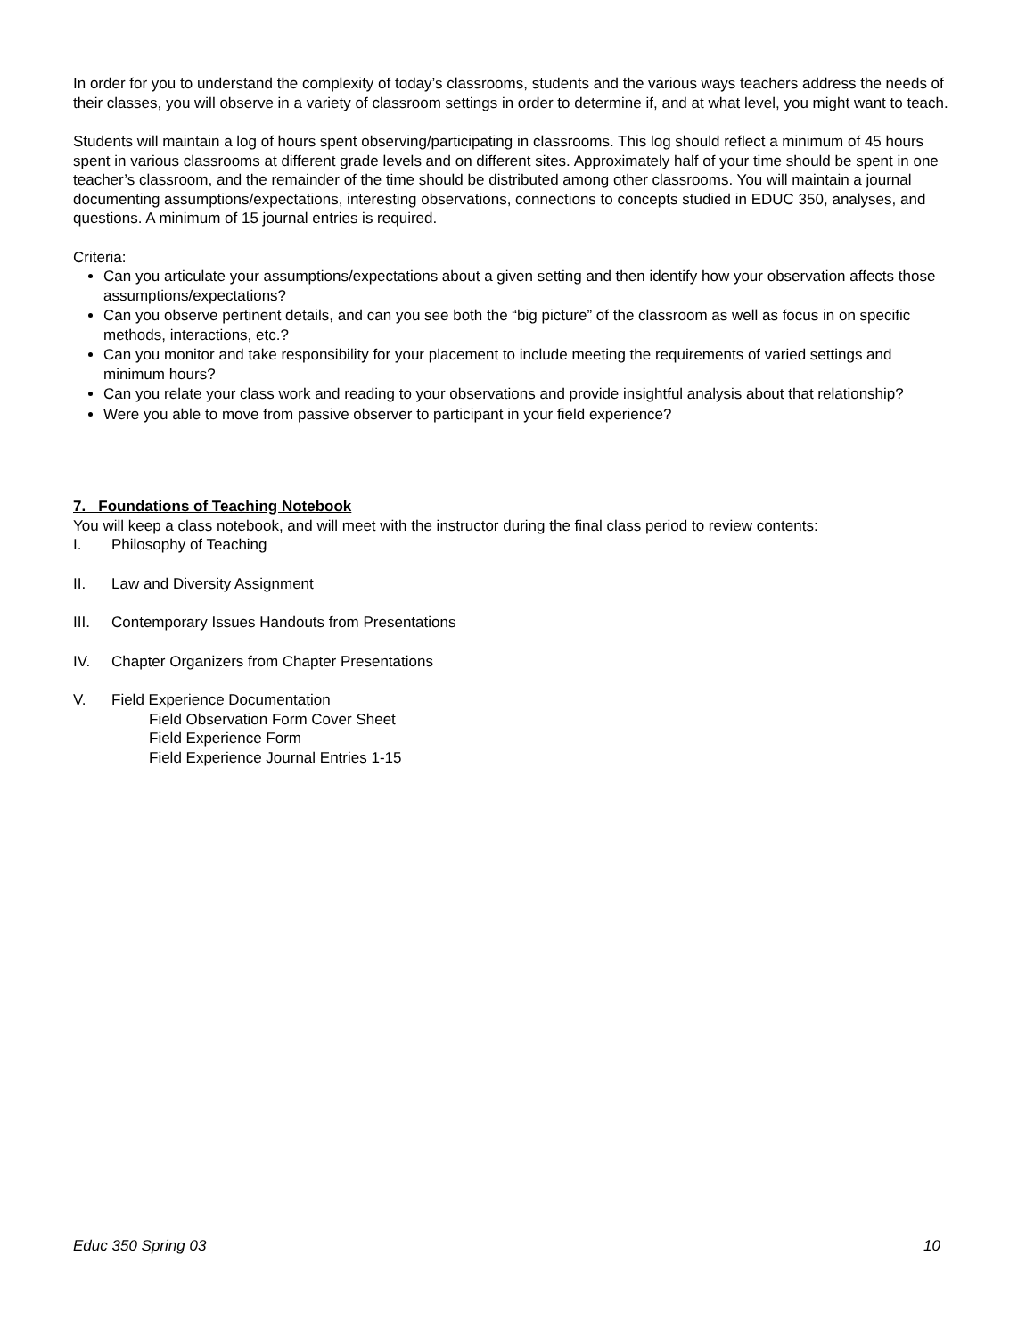In order for you to understand the complexity of today’s classrooms, students and the various ways teachers address the needs of their classes, you will observe in a variety of classroom settings in order to determine if, and at what level, you might want to teach.
Students will maintain a log of hours spent observing/participating in classrooms. This log should reflect a minimum of 45 hours spent in various classrooms at different grade levels and on different sites. Approximately half of your time should be spent in one teacher’s classroom, and the remainder of the time should be distributed among other classrooms. You will maintain a journal documenting assumptions/expectations, interesting observations, connections to concepts studied in EDUC 350, analyses, and questions. A minimum of 15 journal entries is required.
Criteria:
Can you articulate your assumptions/expectations about a given setting and then identify how your observation affects those assumptions/expectations?
Can you observe pertinent details, and can you see both the “big picture” of the classroom as well as focus in on specific methods, interactions, etc.?
Can you monitor and take responsibility for your placement to include meeting the requirements of varied settings and minimum hours?
Can you relate your class work and reading to your observations and provide insightful analysis about that relationship?
Were you able to move from passive observer to participant in your field experience?
7. Foundations of Teaching Notebook
You will keep a class notebook, and will meet with the instructor during the final class period to review contents:
I. Philosophy of Teaching
II. Law and Diversity Assignment
III. Contemporary Issues Handouts from Presentations
IV. Chapter Organizers from Chapter Presentations
V. Field Experience Documentation
Field Observation Form Cover Sheet
Field Experience Form
Field Experience Journal Entries 1-15
Educ 350 Spring 03 10